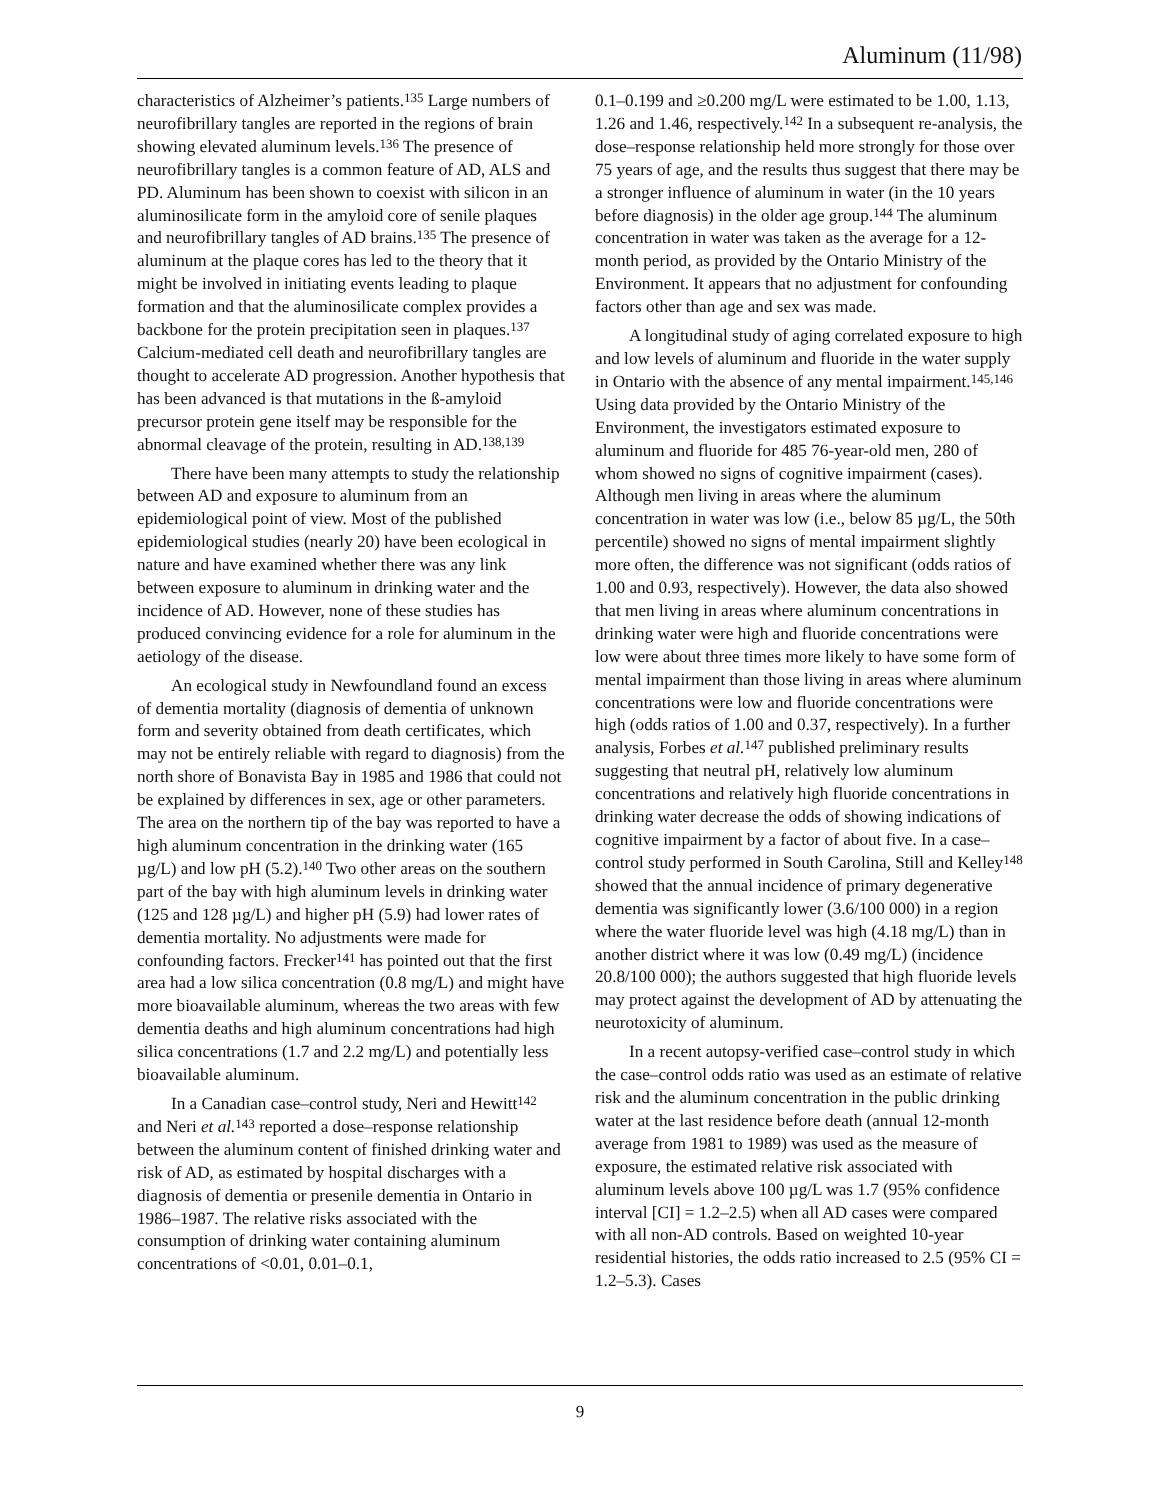Aluminum (11/98)
characteristics of Alzheimer’s patients.<sup>135</sup> Large numbers of neurofibrillary tangles are reported in the regions of brain showing elevated aluminum levels.<sup>136</sup> The presence of neurofibrillary tangles is a common feature of AD, ALS and PD. Aluminum has been shown to coexist with silicon in an aluminosilicate form in the amyloid core of senile plaques and neurofibrillary tangles of AD brains.<sup>135</sup> The presence of aluminum at the plaque cores has led to the theory that it might be involved in initiating events leading to plaque formation and that the aluminosilicate complex provides a backbone for the protein precipitation seen in plaques.<sup>137</sup> Calcium-mediated cell death and neurofibrillary tangles are thought to accelerate AD progression. Another hypothesis that has been advanced is that mutations in the ß-amyloid precursor protein gene itself may be responsible for the abnormal cleavage of the protein, resulting in AD.<sup>138,139</sup>
There have been many attempts to study the relationship between AD and exposure to aluminum from an epidemiological point of view. Most of the published epidemiological studies (nearly 20) have been ecological in nature and have examined whether there was any link between exposure to aluminum in drinking water and the incidence of AD. However, none of these studies has produced convincing evidence for a role for aluminum in the aetiology of the disease.
An ecological study in Newfoundland found an excess of dementia mortality (diagnosis of dementia of unknown form and severity obtained from death certificates, which may not be entirely reliable with regard to diagnosis) from the north shore of Bonavista Bay in 1985 and 1986 that could not be explained by differences in sex, age or other parameters. The area on the northern tip of the bay was reported to have a high aluminum concentration in the drinking water (165 µg/L) and low pH (5.2).<sup>140</sup> Two other areas on the southern part of the bay with high aluminum levels in drinking water (125 and 128 µg/L) and higher pH (5.9) had lower rates of dementia mortality. No adjustments were made for confounding factors. Frecker<sup>141</sup> has pointed out that the first area had a low silica concentration (0.8 mg/L) and might have more bioavailable aluminum, whereas the two areas with few dementia deaths and high aluminum concentrations had high silica concentrations (1.7 and 2.2 mg/L) and potentially less bioavailable aluminum.
In a Canadian case–control study, Neri and Hewitt<sup>142</sup> and Neri et al.<sup>143</sup> reported a dose–response relationship between the aluminum content of finished drinking water and risk of AD, as estimated by hospital discharges with a diagnosis of dementia or presenile dementia in Ontario in 1986–1987. The relative risks associated with the consumption of drinking water containing aluminum concentrations of <0.01, 0.01–0.1,
0.1–0.199 and ≥0.200 mg/L were estimated to be 1.00, 1.13, 1.26 and 1.46, respectively.<sup>142</sup> In a subsequent re-analysis, the dose–response relationship held more strongly for those over 75 years of age, and the results thus suggest that there may be a stronger influence of aluminum in water (in the 10 years before diagnosis) in the older age group.<sup>144</sup> The aluminum concentration in water was taken as the average for a 12-month period, as provided by the Ontario Ministry of the Environment. It appears that no adjustment for confounding factors other than age and sex was made.
A longitudinal study of aging correlated exposure to high and low levels of aluminum and fluoride in the water supply in Ontario with the absence of any mental impairment.<sup>145,146</sup> Using data provided by the Ontario Ministry of the Environment, the investigators estimated exposure to aluminum and fluoride for 485 76-year-old men, 280 of whom showed no signs of cognitive impairment (cases). Although men living in areas where the aluminum concentration in water was low (i.e., below 85 µg/L, the 50th percentile) showed no signs of mental impairment slightly more often, the difference was not significant (odds ratios of 1.00 and 0.93, respectively). However, the data also showed that men living in areas where aluminum concentrations in drinking water were high and fluoride concentrations were low were about three times more likely to have some form of mental impairment than those living in areas where aluminum concentrations were low and fluoride concentrations were high (odds ratios of 1.00 and 0.37, respectively). In a further analysis, Forbes et al.<sup>147</sup> published preliminary results suggesting that neutral pH, relatively low aluminum concentrations and relatively high fluoride concentrations in drinking water decrease the odds of showing indications of cognitive impairment by a factor of about five. In a case–control study performed in South Carolina, Still and Kelley<sup>148</sup> showed that the annual incidence of primary degenerative dementia was significantly lower (3.6/100 000) in a region where the water fluoride level was high (4.18 mg/L) than in another district where it was low (0.49 mg/L) (incidence 20.8/100 000); the authors suggested that high fluoride levels may protect against the development of AD by attenuating the neurotoxicity of aluminum.
In a recent autopsy-verified case–control study in which the case–control odds ratio was used as an estimate of relative risk and the aluminum concentration in the public drinking water at the last residence before death (annual 12-month average from 1981 to 1989) was used as the measure of exposure, the estimated relative risk associated with aluminum levels above 100 µg/L was 1.7 (95% confidence interval [CI] = 1.2–2.5) when all AD cases were compared with all non-AD controls. Based on weighted 10-year residential histories, the odds ratio increased to 2.5 (95% CI = 1.2–5.3). Cases
9